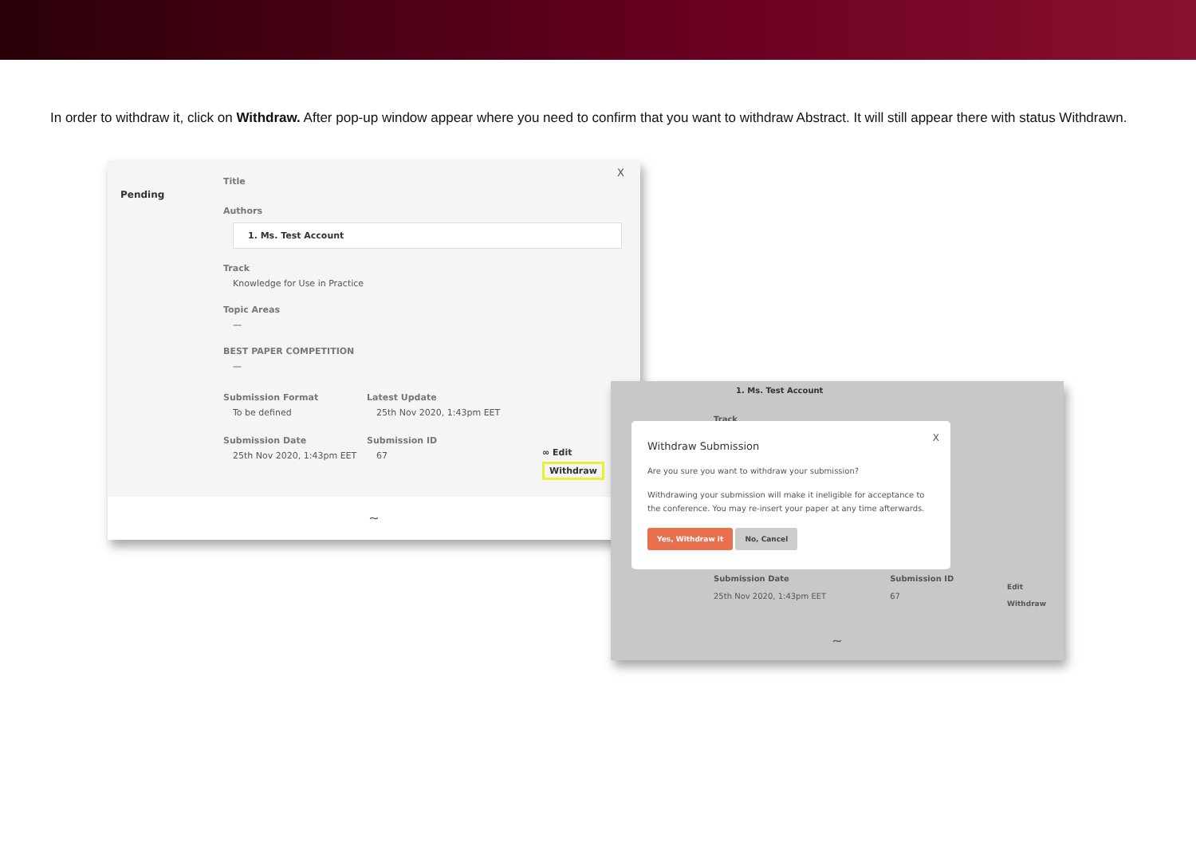In order to withdraw it, click on Withdraw. After pop-up window appear where you need to confirm that you want to withdraw Abstract. It will still appear there with status Withdrawn.
Pending
X
Title
Authors
1. Ms. Test Account
Track
Knowledge for Use in Practice
Topic Areas
—
BEST PAPER COMPETITION
—
Submission Format
To be defined
Submission Date
25th Nov 2020, 1:43pm EET
Latest Update
25th Nov 2020, 1:43pm EET
Submission ID
67
∞ Edit
Withdraw
~
1. Ms. Test Account
Track
X
Withdraw Submission
Are you sure you want to withdraw your submission?
Withdrawing your submission will make it ineligible for acceptance to the conference. You may re-insert your paper at any time afterwards.
Yes, Withdraw it No, Cancel
Submission Date
25th Nov 2020, 1:43pm EET
Submission ID
67
Edit
Withdraw
~